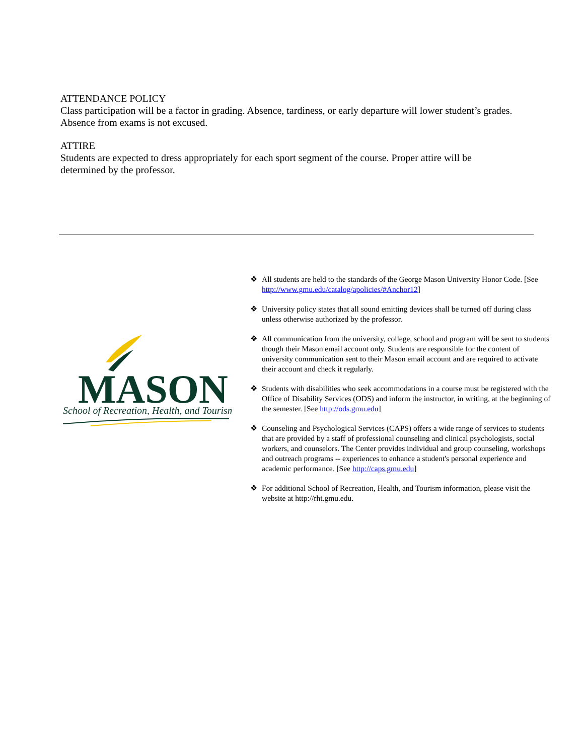ATTENDANCE POLICY
Class participation will be a factor in grading. Absence, tardiness, or early departure will lower student’s grades. Absence from exams is not excused.
ATTIRE
Students are expected to dress appropriately for each sport segment of the course. Proper attire will be determined by the professor.
MASON
School of Recreation, Health, and Tourism
❖ All students are held to the standards of the George Mason University Honor Code. [See http://www.gmu.edu/catalog/apolicies/#Anchor12]
❖ University policy states that all sound emitting devices shall be turned off during class unless otherwise authorized by the professor.
❖ All communication from the university, college, school and program will be sent to students though their Mason email account only. Students are responsible for the content of university communication sent to their Mason email account and are required to activate their account and check it regularly.
❖ Students with disabilities who seek accommodations in a course must be registered with the Office of Disability Services (ODS) and inform the instructor, in writing, at the beginning of the semester. [See http://ods.gmu.edu]
❖ Counseling and Psychological Services (CAPS) offers a wide range of services to students that are provided by a staff of professional counseling and clinical psychologists, social workers, and counselors. The Center provides individual and group counseling, workshops and outreach programs -- experiences to enhance a student's personal experience and academic performance. [See http://caps.gmu.edu]
❖ For additional School of Recreation, Health, and Tourism information, please visit the website at http://rht.gmu.edu.